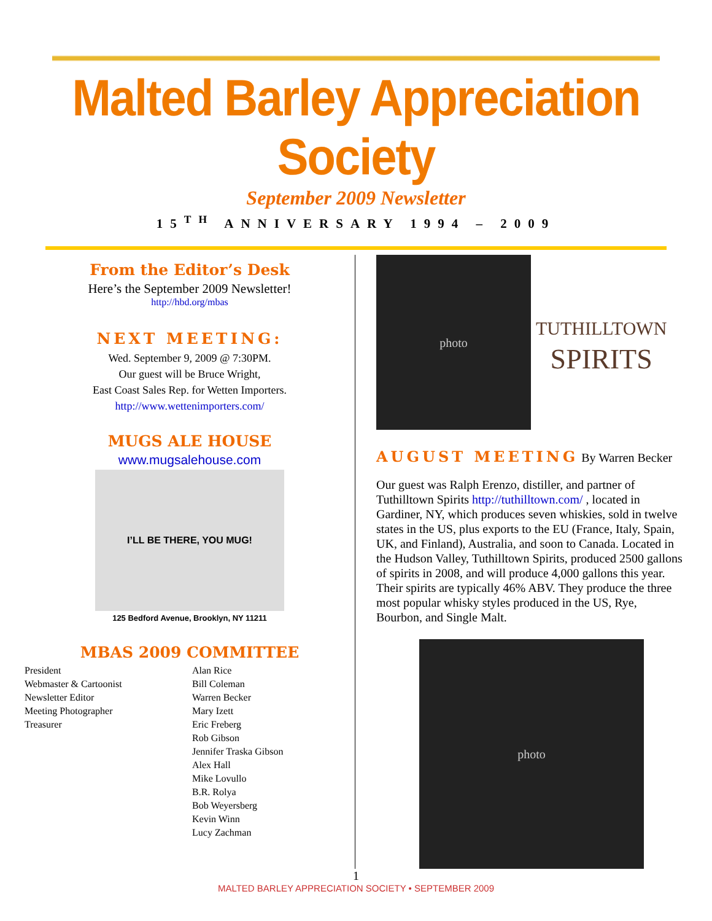Malted Barley Appreciation Society
September 2009 Newsletter
15<sup>TH</sup> ANNIVERSARY 1994 – 2009
From the Editor’s Desk
Here’s the September 2009 Newsletter!
http://hbd.org/mbas
NEXT MEETING:
Wed. September 9, 2009 @ 7:30PM.
Our guest will be Bruce Wright,
East Coast Sales Rep. for Wetten Importers.
http://www.wettenimporters.com/
MUGS ALE HOUSE
www.mugsalehouse.com
I’LL BE THERE, YOU MUG!
125 Bedford Avenue, Brooklyn, NY 11211
MBAS 2009 COMMITTEE
| President | Alan Rice |
| Webmaster & Cartoonist | Bill Coleman |
| Newsletter Editor | Warren Becker |
| Meeting Photographer | Mary Izett |
| Treasurer | Eric Freberg |
| | Rob Gibson |
| | Jennifer Traska Gibson |
| | Alex Hall |
| | Mike Lovullo |
| | B.R. Rolya |
| | Bob Weyersberg |
| | Kevin Winn |
| | Lucy Zachman |
photo
TUTHILLTOWN
SPIRITS
AUGUST MEETING By Warren Becker
Our guest was Ralph Erenzo, distiller, and partner of Tuthilltown Spirits http://tuthilltown.com/ , located in Gardiner, NY, which produces seven whiskies, sold in twelve states in the US, plus exports to the EU (France, Italy, Spain, UK, and Finland), Australia, and soon to Canada. Located in the Hudson Valley, Tuthilltown Spirits, produced 2500 gallons of spirits in 2008, and will produce 4,000 gallons this year. Their spirits are typically 46% ABV. They produce the three most popular whisky styles produced in the US, Rye, Bourbon, and Single Malt.
photo
1
MALTED BARLEY APPRECIATION SOCIETY • SEPTEMBER 2009